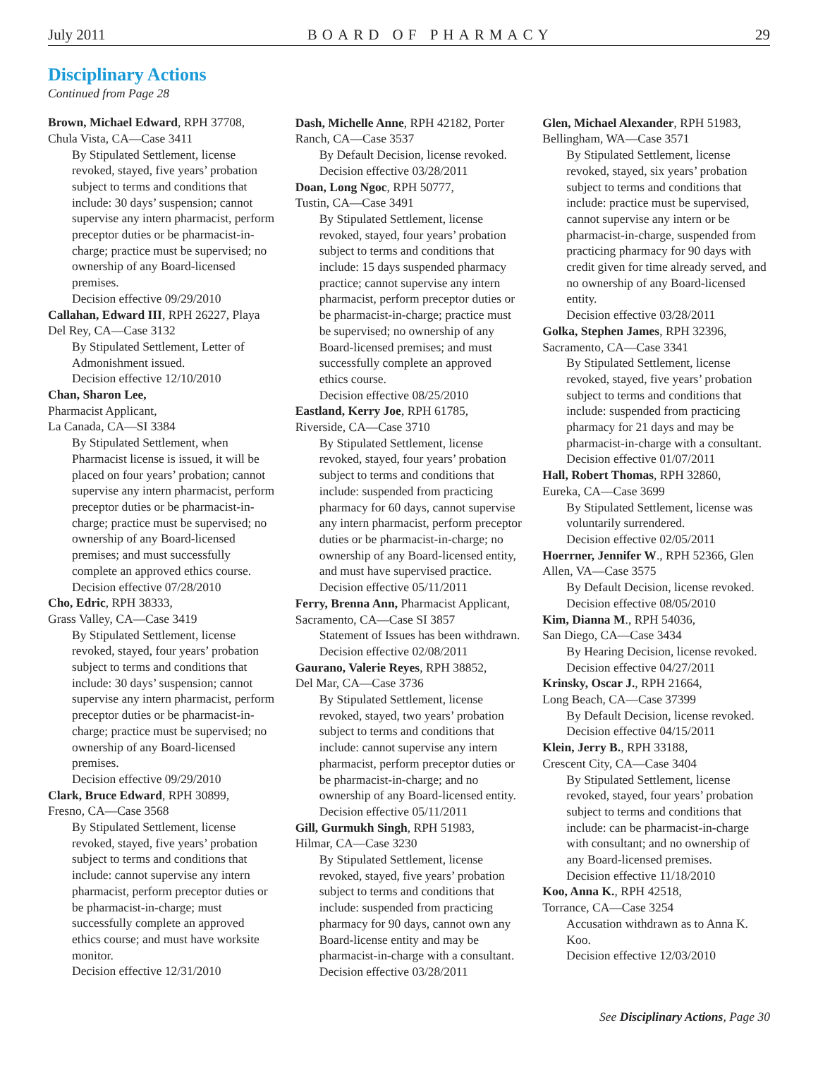July 2011 BOARD OF PHARMACY 29
Disciplinary Actions
Continued from Page 28
Brown, Michael Edward, RPH 37708, Chula Vista, CA—Case 3411
By Stipulated Settlement, license revoked, stayed, five years’ probation subject to terms and conditions that include: 30 days’ suspension; cannot supervise any intern pharmacist, perform preceptor duties or be pharmacist-in-charge; practice must be supervised; no ownership of any Board-licensed premises.
Decision effective 09/29/2010
Callahan, Edward III, RPH 26227, Playa Del Rey, CA—Case 3132
By Stipulated Settlement, Letter of Admonishment issued.
Decision effective 12/10/2010
Chan, Sharon Lee,
Pharmacist Applicant,
La Canada, CA—SI 3384
By Stipulated Settlement, when Pharmacist license is issued, it will be placed on four years’ probation; cannot supervise any intern pharmacist, perform preceptor duties or be pharmacist-in-charge; practice must be supervised; no ownership of any Board-licensed premises; and must successfully complete an approved ethics course.
Decision effective 07/28/2010
Cho, Edric, RPH 38333,
Grass Valley, CA—Case 3419
By Stipulated Settlement, license revoked, stayed, four years’ probation subject to terms and conditions that include: 30 days’ suspension; cannot supervise any intern pharmacist, perform preceptor duties or be pharmacist-in-charge; practice must be supervised; no ownership of any Board-licensed premises.
Decision effective 09/29/2010
Clark, Bruce Edward, RPH 30899,
Fresno, CA—Case 3568
By Stipulated Settlement, license revoked, stayed, five years’ probation subject to terms and conditions that include: cannot supervise any intern pharmacist, perform preceptor duties or be pharmacist-in-charge; must successfully complete an approved ethics course; and must have worksite monitor.
Decision effective 12/31/2010
Dash, Michelle Anne, RPH 42182, Porter Ranch, CA—Case 3537
By Default Decision, license revoked.
Decision effective 03/28/2011
Doan, Long Ngoc, RPH 50777,
Tustin, CA—Case 3491
By Stipulated Settlement, license revoked, stayed, four years’ probation subject to terms and conditions that include: 15 days suspended pharmacy practice; cannot supervise any intern pharmacist, perform preceptor duties or be pharmacist-in-charge; practice must be supervised; no ownership of any Board-licensed premises; and must successfully complete an approved ethics course.
Decision effective 08/25/2010
Eastland, Kerry Joe, RPH 61785,
Riverside, CA—Case 3710
By Stipulated Settlement, license revoked, stayed, four years’ probation subject to terms and conditions that include: suspended from practicing pharmacy for 60 days, cannot supervise any intern pharmacist, perform preceptor duties or be pharmacist-in-charge; no ownership of any Board-licensed entity, and must have supervised practice.
Decision effective 05/11/2011
Ferry, Brenna Ann, Pharmacist Applicant, Sacramento, CA—Case SI 3857
Statement of Issues has been withdrawn.
Decision effective 02/08/2011
Gaurano, Valerie Reyes, RPH 38852,
Del Mar, CA—Case 3736
By Stipulated Settlement, license revoked, stayed, two years’ probation subject to terms and conditions that include: cannot supervise any intern pharmacist, perform preceptor duties or be pharmacist-in-charge; and no ownership of any Board-licensed entity.
Decision effective 05/11/2011
Gill, Gurmukh Singh, RPH 51983,
Hilmar, CA—Case 3230
By Stipulated Settlement, license revoked, stayed, five years’ probation subject to terms and conditions that include: suspended from practicing pharmacy for 90 days, cannot own any Board-license entity and may be pharmacist-in-charge with a consultant.
Decision effective 03/28/2011
Glen, Michael Alexander, RPH 51983, Bellingham, WA—Case 3571
By Stipulated Settlement, license revoked, stayed, six years’ probation subject to terms and conditions that include: practice must be supervised, cannot supervise any intern or be pharmacist-in-charge, suspended from practicing pharmacy for 90 days with credit given for time already served, and no ownership of any Board-licensed entity.
Decision effective 03/28/2011
Golka, Stephen James, RPH 32396,
Sacramento, CA—Case 3341
By Stipulated Settlement, license revoked, stayed, five years’ probation subject to terms and conditions that include: suspended from practicing pharmacy for 21 days and may be pharmacist-in-charge with a consultant.
Decision effective 01/07/2011
Hall, Robert Thomas, RPH 32860,
Eureka, CA—Case 3699
By Stipulated Settlement, license was voluntarily surrendered.
Decision effective 02/05/2011
Hoerrner, Jennifer W., RPH 52366, Glen Allen, VA—Case 3575
By Default Decision, license revoked.
Decision effective 08/05/2010
Kim, Dianna M., RPH 54036,
San Diego, CA—Case 3434
By Hearing Decision, license revoked.
Decision effective 04/27/2011
Krinsky, Oscar J., RPH 21664,
Long Beach, CA—Case 37399
By Default Decision, license revoked.
Decision effective 04/15/2011
Klein, Jerry B., RPH 33188,
Crescent City, CA—Case 3404
By Stipulated Settlement, license revoked, stayed, four years’ probation subject to terms and conditions that include: can be pharmacist-in-charge with consultant; and no ownership of any Board-licensed premises.
Decision effective 11/18/2010
Koo, Anna K., RPH 42518,
Torrance, CA—Case 3254
Accusation withdrawn as to Anna K. Koo.
Decision effective 12/03/2010
See Disciplinary Actions, Page 30